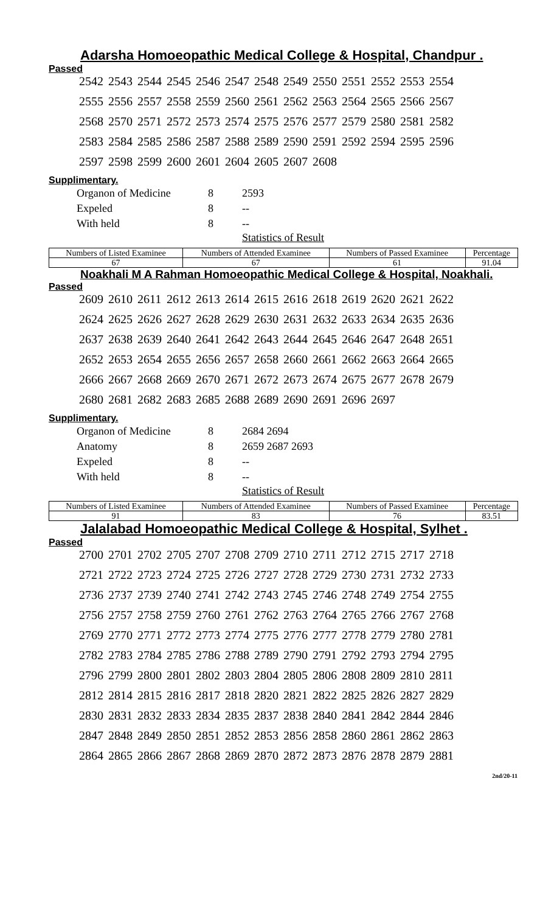Adarsha Homoeopathic Medical College & Hospital, Chandpur .
Passed
| 2542 | 2543 | 2544 | 2545 | 2546 | 2547 | 2548 | 2549 | 2550 | 2551 | 2552 | 2553 | 2554 |
| 2555 | 2556 | 2557 | 2558 | 2559 | 2560 | 2561 | 2562 | 2563 | 2564 | 2565 | 2566 | 2567 |
| 2568 | 2570 | 2571 | 2572 | 2573 | 2574 | 2575 | 2576 | 2577 | 2579 | 2580 | 2581 | 2582 |
| 2583 | 2584 | 2585 | 2586 | 2587 | 2588 | 2589 | 2590 | 2591 | 2592 | 2594 | 2595 | 2596 |
| 2597 | 2598 | 2599 | 2600 | 2601 | 2604 | 2605 | 2607 | 2608 | | | | |
Supplimentary.
| Organon of Medicine | 8 | 2593 |
| Expeled | 8 | -- |
| With held | 8 | -- |
Statistics of Result
| Numbers of Listed Examinee | Numbers of Attended Examinee | Numbers of Passed Examinee | Percentage |
| 67 | 67 | 61 | 91.04 |
Noakhali M A Rahman Homoeopathic Medical College & Hospital, Noakhali.
Passed
| 2609 | 2610 | 2611 | 2612 | 2613 | 2614 | 2615 | 2616 | 2618 | 2619 | 2620 | 2621 | 2622 |
| 2624 | 2625 | 2626 | 2627 | 2628 | 2629 | 2630 | 2631 | 2632 | 2633 | 2634 | 2635 | 2636 |
| 2637 | 2638 | 2639 | 2640 | 2641 | 2642 | 2643 | 2644 | 2645 | 2646 | 2647 | 2648 | 2651 |
| 2652 | 2653 | 2654 | 2655 | 2656 | 2657 | 2658 | 2660 | 2661 | 2662 | 2663 | 2664 | 2665 |
| 2666 | 2667 | 2668 | 2669 | 2670 | 2671 | 2672 | 2673 | 2674 | 2675 | 2677 | 2678 | 2679 |
| 2680 | 2681 | 2682 | 2683 | 2685 | 2688 | 2689 | 2690 | 2691 | 2696 | 2697 | | |
Supplimentary.
| Organon of Medicine | 8 | 2684 2694 |
| Anatomy | 8 | 2659 2687 2693 |
| Expeled | 8 | -- |
| With held | 8 | -- |
Statistics of Result
| Numbers of Listed Examinee | Numbers of Attended Examinee | Numbers of Passed Examinee | Percentage |
| 91 | 83 | 76 | 83.51 |
Jalalabad Homoeopathic Medical College & Hospital, Sylhet .
Passed
| 2700 | 2701 | 2702 | 2705 | 2707 | 2708 | 2709 | 2710 | 2711 | 2712 | 2715 | 2717 | 2718 |
| 2721 | 2722 | 2723 | 2724 | 2725 | 2726 | 2727 | 2728 | 2729 | 2730 | 2731 | 2732 | 2733 |
| 2736 | 2737 | 2739 | 2740 | 2741 | 2742 | 2743 | 2745 | 2746 | 2748 | 2749 | 2754 | 2755 |
| 2756 | 2757 | 2758 | 2759 | 2760 | 2761 | 2762 | 2763 | 2764 | 2765 | 2766 | 2767 | 2768 |
| 2769 | 2770 | 2771 | 2772 | 2773 | 2774 | 2775 | 2776 | 2777 | 2778 | 2779 | 2780 | 2781 |
| 2782 | 2783 | 2784 | 2785 | 2786 | 2788 | 2789 | 2790 | 2791 | 2792 | 2793 | 2794 | 2795 |
| 2796 | 2799 | 2800 | 2801 | 2802 | 2803 | 2804 | 2805 | 2806 | 2808 | 2809 | 2810 | 2811 |
| 2812 | 2814 | 2815 | 2816 | 2817 | 2818 | 2820 | 2821 | 2822 | 2825 | 2826 | 2827 | 2829 |
| 2830 | 2831 | 2832 | 2833 | 2834 | 2835 | 2837 | 2838 | 2840 | 2841 | 2842 | 2844 | 2846 |
| 2847 | 2848 | 2849 | 2850 | 2851 | 2852 | 2853 | 2856 | 2858 | 2860 | 2861 | 2862 | 2863 |
| 2864 | 2865 | 2866 | 2867 | 2868 | 2869 | 2870 | 2872 | 2873 | 2876 | 2878 | 2879 | 2881 |
2nd/20-11